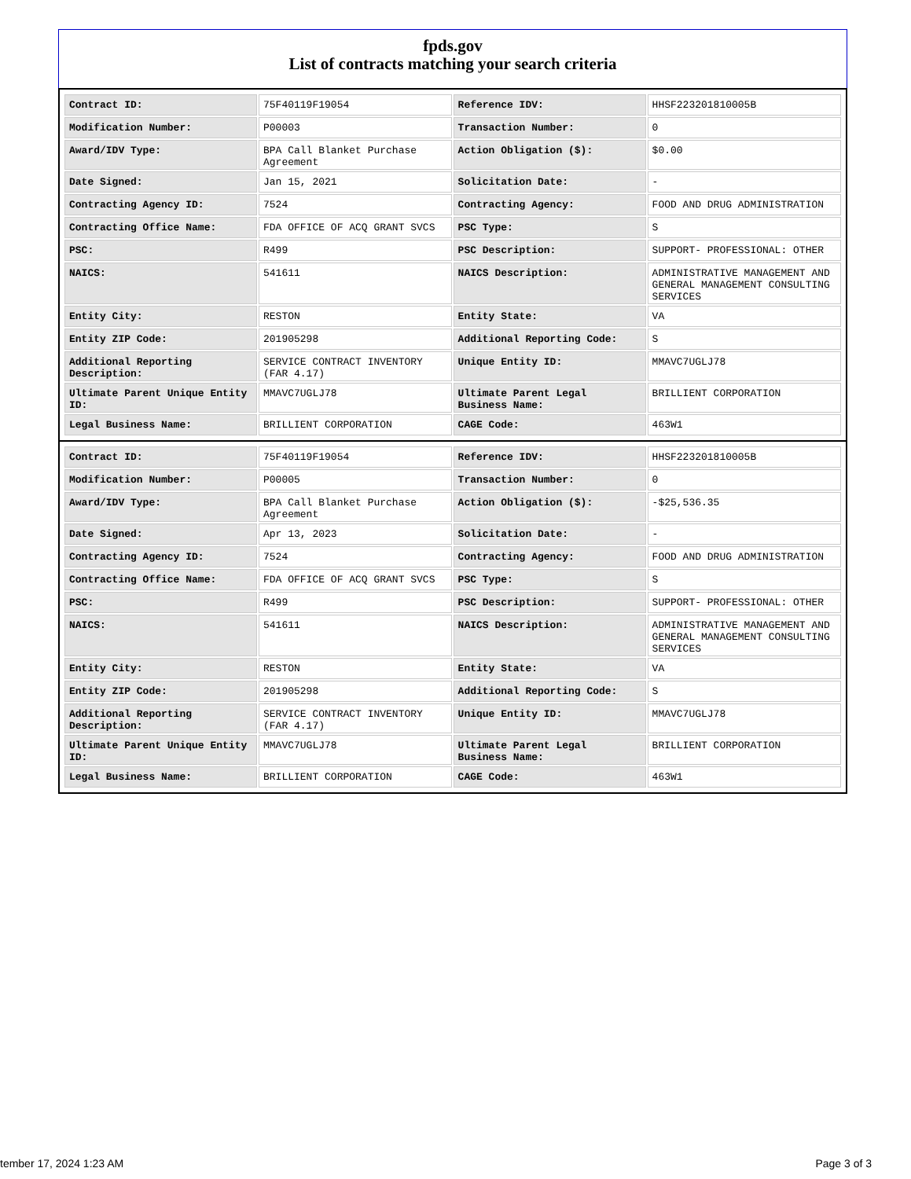fpds.gov
List of contracts matching your search criteria
| Contract ID: | 75F40119F19054 | Reference IDV: | HHSF223201810005B |
| Modification Number: | P00003 | Transaction Number: | 0 |
| Award/IDV Type: | BPA Call Blanket Purchase Agreement | Action Obligation ($): | $0.00 |
| Date Signed: | Jan 15, 2021 | Solicitation Date: | - |
| Contracting Agency ID: | 7524 | Contracting Agency: | FOOD AND DRUG ADMINISTRATION |
| Contracting Office Name: | FDA OFFICE OF ACQ GRANT SVCS | PSC Type: | S |
| PSC: | R499 | PSC Description: | SUPPORT- PROFESSIONAL: OTHER |
| NAICS: | 541611 | NAICS Description: | ADMINISTRATIVE MANAGEMENT AND GENERAL MANAGEMENT CONSULTING SERVICES |
| Entity City: | RESTON | Entity State: | VA |
| Entity ZIP Code: | 201905298 | Additional Reporting Code: | S |
| Additional Reporting Description: | SERVICE CONTRACT INVENTORY (FAR 4.17) | Unique Entity ID: | MMAVC7UGLJ78 |
| Ultimate Parent Unique Entity ID: | MMAVC7UGLJ78 | Ultimate Parent Legal Business Name: | BRILLIENT CORPORATION |
| Legal Business Name: | BRILLIENT CORPORATION | CAGE Code: | 463W1 |
| Contract ID: | 75F40119F19054 | Reference IDV: | HHSF223201810005B |
| Modification Number: | P00005 | Transaction Number: | 0 |
| Award/IDV Type: | BPA Call Blanket Purchase Agreement | Action Obligation ($): | -$25,536.35 |
| Date Signed: | Apr 13, 2023 | Solicitation Date: | - |
| Contracting Agency ID: | 7524 | Contracting Agency: | FOOD AND DRUG ADMINISTRATION |
| Contracting Office Name: | FDA OFFICE OF ACQ GRANT SVCS | PSC Type: | S |
| PSC: | R499 | PSC Description: | SUPPORT- PROFESSIONAL: OTHER |
| NAICS: | 541611 | NAICS Description: | ADMINISTRATIVE MANAGEMENT AND GENERAL MANAGEMENT CONSULTING SERVICES |
| Entity City: | RESTON | Entity State: | VA |
| Entity ZIP Code: | 201905298 | Additional Reporting Code: | S |
| Additional Reporting Description: | SERVICE CONTRACT INVENTORY (FAR 4.17) | Unique Entity ID: | MMAVC7UGLJ78 |
| Ultimate Parent Unique Entity ID: | MMAVC7UGLJ78 | Ultimate Parent Legal Business Name: | BRILLIENT CORPORATION |
| Legal Business Name: | BRILLIENT CORPORATION | CAGE Code: | 463W1 |
tember 17, 2024 1:23 AM Page 3 of 3